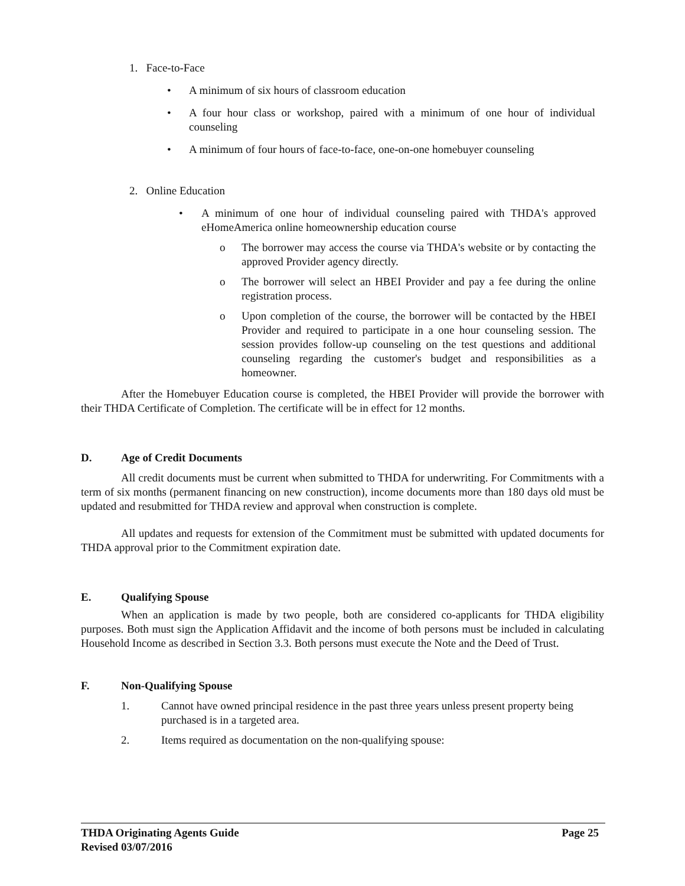1. Face-to-Face
• A minimum of six hours of classroom education
• A four hour class or workshop, paired with a minimum of one hour of individual counseling
• A minimum of four hours of face-to-face, one-on-one homebuyer counseling
2. Online Education
• A minimum of one hour of individual counseling paired with THDA's approved eHomeAmerica online homeownership education course
o The borrower may access the course via THDA's website or by contacting the approved Provider agency directly.
o The borrower will select an HBEI Provider and pay a fee during the online registration process.
o Upon completion of the course, the borrower will be contacted by the HBEI Provider and required to participate in a one hour counseling session. The session provides follow-up counseling on the test questions and additional counseling regarding the customer's budget and responsibilities as a homeowner.
After the Homebuyer Education course is completed, the HBEI Provider will provide the borrower with their THDA Certificate of Completion. The certificate will be in effect for 12 months.
D. Age of Credit Documents
All credit documents must be current when submitted to THDA for underwriting. For Commitments with a term of six months (permanent financing on new construction), income documents more than 180 days old must be updated and resubmitted for THDA review and approval when construction is complete.
All updates and requests for extension of the Commitment must be submitted with updated documents for THDA approval prior to the Commitment expiration date.
E. Qualifying Spouse
When an application is made by two people, both are considered co-applicants for THDA eligibility purposes. Both must sign the Application Affidavit and the income of both persons must be included in calculating Household Income as described in Section 3.3. Both persons must execute the Note and the Deed of Trust.
F. Non-Qualifying Spouse
1. Cannot have owned principal residence in the past three years unless present property being purchased is in a targeted area.
2. Items required as documentation on the non-qualifying spouse:
THDA Originating Agents Guide Page 25
Revised 03/07/2016